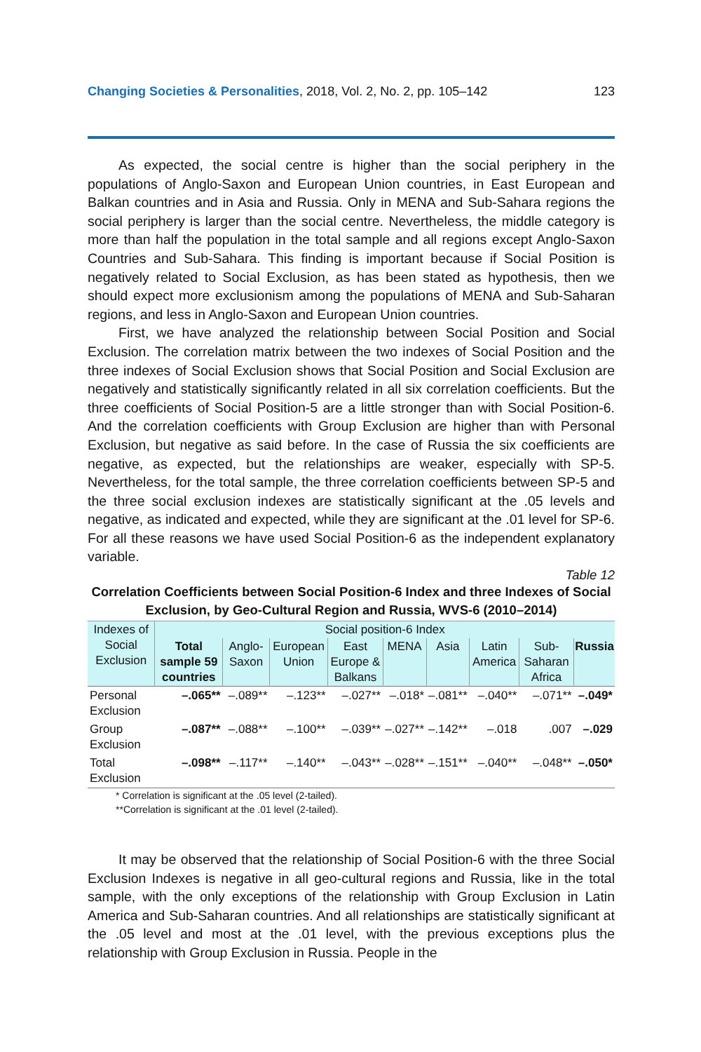Changing Societies & Personalities, 2018, Vol. 2, No. 2, pp. 105–142 123
As expected, the social centre is higher than the social periphery in the populations of Anglo-Saxon and European Union countries, in East European and Balkan countries and in Asia and Russia. Only in MENA and Sub-Sahara regions the social periphery is larger than the social centre. Nevertheless, the middle category is more than half the population in the total sample and all regions except Anglo-Saxon Countries and Sub-Sahara. This finding is important because if Social Position is negatively related to Social Exclusion, as has been stated as hypothesis, then we should expect more exclusionism among the populations of MENA and Sub-Saharan regions, and less in Anglo-Saxon and European Union countries.
First, we have analyzed the relationship between Social Position and Social Exclusion. The correlation matrix between the two indexes of Social Position and the three indexes of Social Exclusion shows that Social Position and Social Exclusion are negatively and statistically significantly related in all six correlation coefficients. But the three coefficients of Social Position-5 are a little stronger than with Social Position-6. And the correlation coefficients with Group Exclusion are higher than with Personal Exclusion, but negative as said before. In the case of Russia the six coefficients are negative, as expected, but the relationships are weaker, especially with SP-5. Nevertheless, for the total sample, the three correlation coefficients between SP-5 and the three social exclusion indexes are statistically significant at the .05 levels and negative, as indicated and expected, while they are significant at the .01 level for SP-6. For all these reasons we have used Social Position-6 as the independent explanatory variable.
Table 12
Correlation Coefficients between Social Position-6 Index and three Indexes of Social Exclusion, by Geo-Cultural Region and Russia, WVS-6 (2010–2014)
| Indexes of Social Exclusion | Social position-6 Index | | | | | | | | |
| --- | --- | --- | --- | --- | --- | --- | --- | --- | --- |
| | Total sample 59 countries | Anglo-Saxon | European Union | East Europe & Balkans | MENA | Asia | Latin America | Sub-Saharan Africa | Russia |
| Personal Exclusion | –.065** | –.089** | –.123** | –.027** | –.018* | –.081** | –.040** | –.071** | –.049* |
| Group Exclusion | –.087** | –.088** | –.100** | –.039** | –.027** | –.142** | –.018 | .007 | –.029 |
| Total Exclusion | –.098** | –.117** | –.140** | –.043** | –.028** | –.151** | –.040** | –.048** | –.050* |
* Correlation is significant at the .05 level (2-tailed).
**Correlation is significant at the .01 level (2-tailed).
It may be observed that the relationship of Social Position-6 with the three Social Exclusion Indexes is negative in all geo-cultural regions and Russia, like in the total sample, with the only exceptions of the relationship with Group Exclusion in Latin America and Sub-Saharan countries. And all relationships are statistically significant at the .05 level and most at the .01 level, with the previous exceptions plus the relationship with Group Exclusion in Russia. People in the